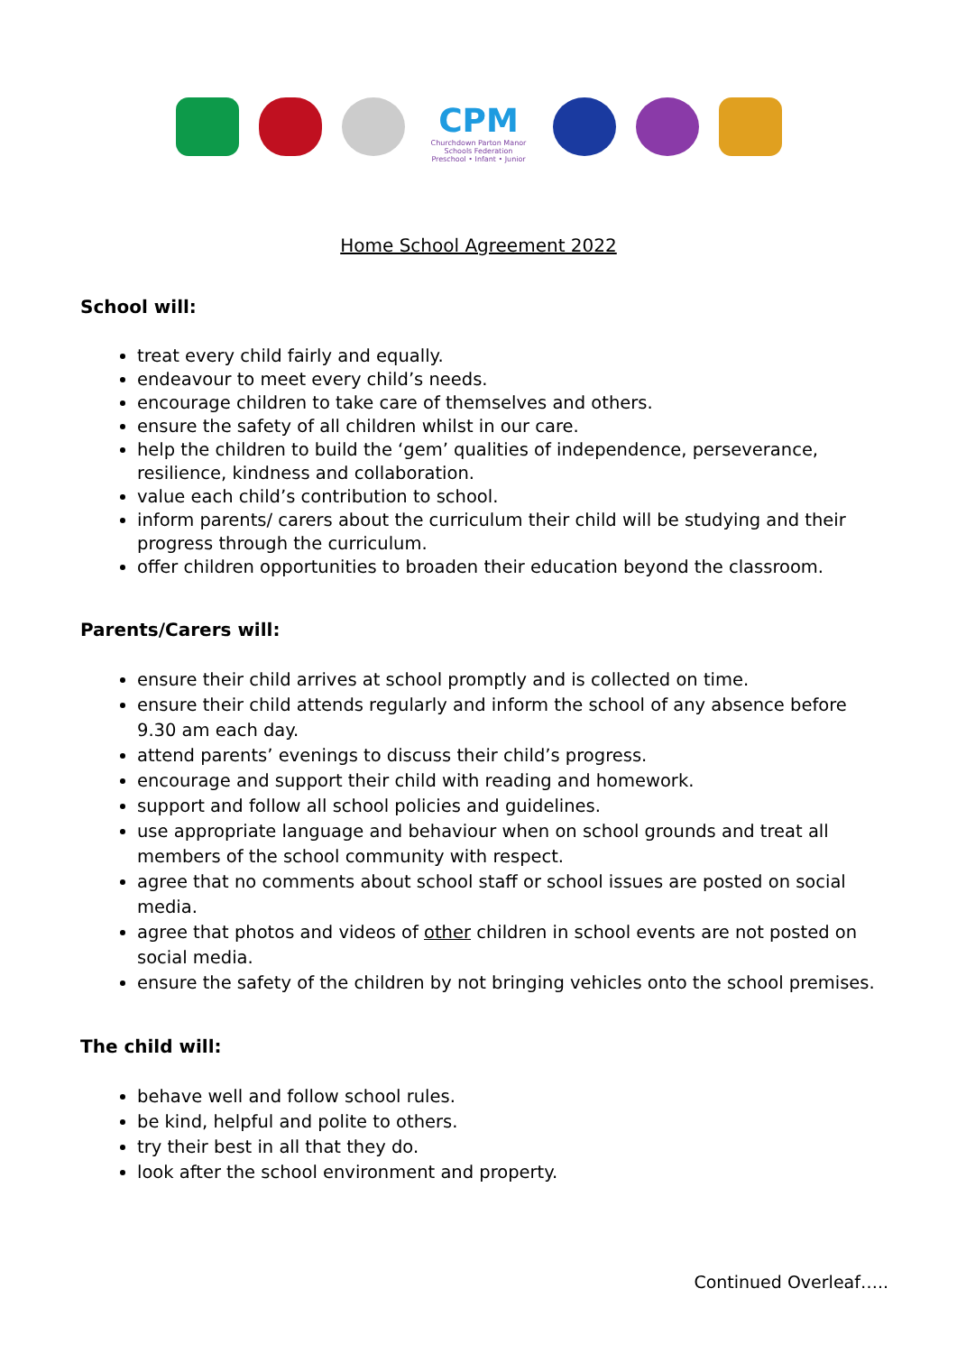CPM
Churchdown Parton Manor Schools Federation
Preschool • Infant • Junior
Home School Agreement 2022
School will:
treat every child fairly and equally.
endeavour to meet every child’s needs.
encourage children to take care of themselves and others.
ensure the safety of all children whilst in our care.
help the children to build the ‘gem’ qualities of independence, perseverance, resilience, kindness and collaboration.
value each child’s contribution to school.
inform parents/ carers about the curriculum their child will be studying and their progress through the curriculum.
offer children opportunities to broaden their education beyond the classroom.
Parents/Carers will:
ensure their child arrives at school promptly and is collected on time.
ensure their child attends regularly and inform the school of any absence before 9.30 am each day.
attend parents’ evenings to discuss their child’s progress.
encourage and support their child with reading and homework.
support and follow all school policies and guidelines.
use appropriate language and behaviour when on school grounds and treat all members of the school community with respect.
agree that no comments about school staff or school issues are posted on social media.
agree that photos and videos of other children in school events are not posted on social media.
ensure the safety of the children by not bringing vehicles onto the school premises.
The child will:
behave well and follow school rules.
be kind, helpful and polite to others.
try their best in all that they do.
look after the school environment and property.
Continued Overleaf…..